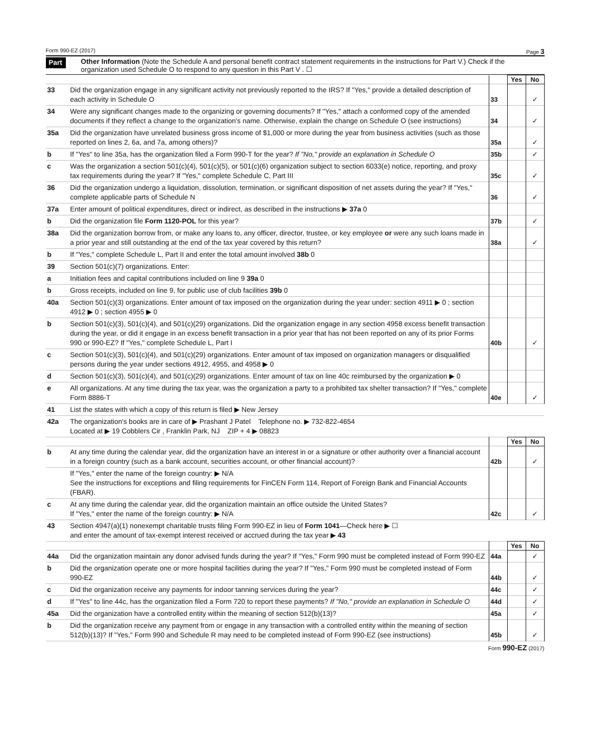Form 990-EZ (2017) Page 3
Part V Other Information (Note the Schedule A and personal benefit contract statement requirements in the instructions for Part V.) Check if the organization used Schedule O to respond to any question in this Part V . ☐
| | | | Yes | No |
| 33 | Did the organization engage in any significant activity not previously reported to the IRS? If "Yes," provide a detailed description of each activity in Schedule O | 33 | | ✓ |
| 34 | Were any significant changes made to the organizing or governing documents? If "Yes," attach a conformed copy of the amended documents if they reflect a change to the organization's name. Otherwise, explain the change on Schedule O (see instructions) | 34 | | ✓ |
| 35a | Did the organization have unrelated business gross income of $1,000 or more during the year from business activities (such as those reported on lines 2, 6a, and 7a, among others)? | 35a | | ✓ |
| b | If "Yes" to line 35a, has the organization filed a Form 990-T for the year? If "No," provide an explanation in Schedule O | 35b | | ✓ |
| c | Was the organization a section 501(c)(4), 501(c)(5), or 501(c)(6) organization subject to section 6033(e) notice, reporting, and proxy tax requirements during the year? If "Yes," complete Schedule C, Part III | 35c | | ✓ |
| 36 | Did the organization undergo a liquidation, dissolution, termination, or significant disposition of net assets during the year? If "Yes," complete applicable parts of Schedule N | 36 | | ✓ |
| 37a | Enter amount of political expenditures, direct or indirect, as described in the instructions ▶ 37a 0 | | | |
| b | Did the organization file Form 1120-POL for this year? | 37b | | ✓ |
| 38a | Did the organization borrow from, or make any loans to, any officer, director, trustee, or key employee or were any such loans made in a prior year and still outstanding at the end of the tax year covered by this return? | 38a | | ✓ |
| b | If "Yes," complete Schedule L, Part II and enter the total amount involved 38b 0 | | | |
| 39 | Section 501(c)(7) organizations. Enter: | | | |
| a | Initiation fees and capital contributions included on line 9 39a 0 | | | |
| b | Gross receipts, included on line 9, for public use of club facilities 39b 0 | | | |
| 40a | Section 501(c)(3) organizations. Enter amount of tax imposed on the organization during the year under: section 4911 ▶ 0 ; section 4912 ▶ 0 ; section 4955 ▶ 0 | | | |
| b | Section 501(c)(3), 501(c)(4), and 501(c)(29) organizations. Did the organization engage in any section 4958 excess benefit transaction during the year, or did it engage in an excess benefit transaction in a prior year that has not been reported on any of its prior Forms 990 or 990-EZ? If "Yes," complete Schedule L, Part I | 40b | | ✓ |
| c | Section 501(c)(3), 501(c)(4), and 501(c)(29) organizations. Enter amount of tax imposed on organization managers or disqualified persons during the year under sections 4912, 4955, and 4958 ▶ 0 | | | |
| d | Section 501(c)(3), 501(c)(4), and 501(c)(29) organizations. Enter amount of tax on line 40c reimbursed by the organization ▶ 0 | | | |
| e | All organizations. At any time during the tax year, was the organization a party to a prohibited tax shelter transaction? If "Yes," complete Form 8886-T | 40e | | ✓ |
| 41 | List the states with which a copy of this return is filed ▶ New Jersey | | | |
| 42a | The organization's books are in care of ▶ Prashant J Patel Telephone no. ▶ 732-822-4654 Located at ▶ 19 Cobblers Cir , Franklin Park, NJ ZIP + 4 ▶ 08823 | | | |
| | | | Yes | No |
| b | At any time during the calendar year, did the organization have an interest in or a signature or other authority over a financial account in a foreign country (such as a bank account, securities account, or other financial account)? | 42b | | ✓ |
| | If "Yes," enter the name of the foreign country: ▶ N/A See the instructions for exceptions and filing requirements for FinCEN Form 114, Report of Foreign Bank and Financial Accounts (FBAR). | | | |
| c | At any time during the calendar year, did the organization maintain an office outside the United States? If "Yes," enter the name of the foreign country: ▶ N/A | 42c | | ✓ |
| 43 | Section 4947(a)(1) nonexempt charitable trusts filing Form 990-EZ in lieu of Form 1041 —Check here ▶ ☐ and enter the amount of tax-exempt interest received or accrued during the tax year ▶ 43 | | | |
| | | | Yes | No |
| 44a | Did the organization maintain any donor advised funds during the year? If "Yes," Form 990 must be completed instead of Form 990-EZ | 44a | | ✓ |
| b | Did the organization operate one or more hospital facilities during the year? If "Yes," Form 990 must be completed instead of Form 990-EZ | 44b | | ✓ |
| c | Did the organization receive any payments for indoor tanning services during the year? | 44c | | ✓ |
| d | If "Yes" to line 44c, has the organization filed a Form 720 to report these payments? If "No," provide an explanation in Schedule O | 44d | | ✓ |
| 45a | Did the organization have a controlled entity within the meaning of section 512(b)(13)? | 45a | | ✓ |
| b | Did the organization receive any payment from or engage in any transaction with a controlled entity within the meaning of section 512(b)(13)? If "Yes," Form 990 and Schedule R may need to be completed instead of Form 990-EZ (see instructions) | 45b | | ✓ |
Form 990-EZ (2017)